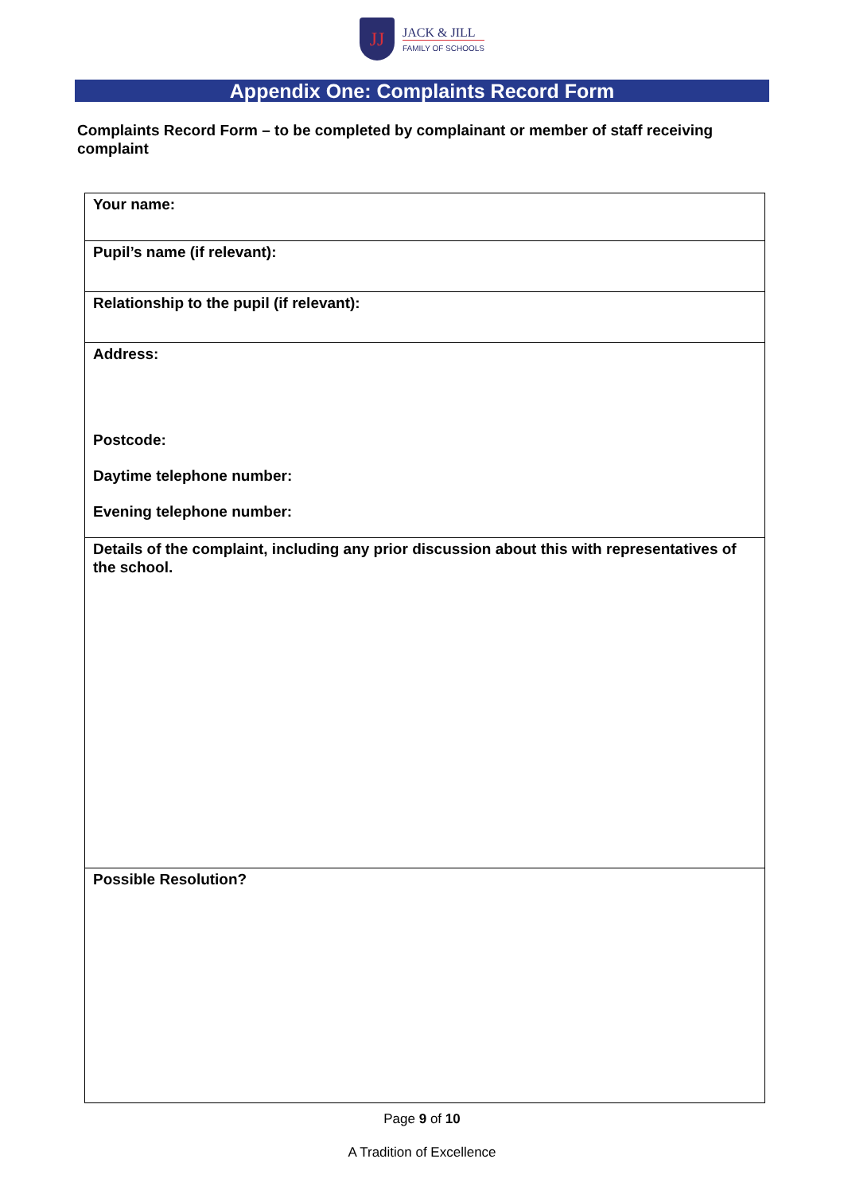JJ
JACK & JILL
FAMILY OF SCHOOLS
Appendix One: Complaints Record Form
Complaints Record Form – to be completed by complainant or member of staff receiving complaint
| Your name: |
| Pupil’s name (if relevant): |
| Relationship to the pupil (if relevant): |
| Address: Postcode: Daytime telephone number: Evening telephone number: |
| Details of the complaint, including any prior discussion about this with representatives of the school. |
| Possible Resolution? |
Page 9 of 10
A Tradition of Excellence